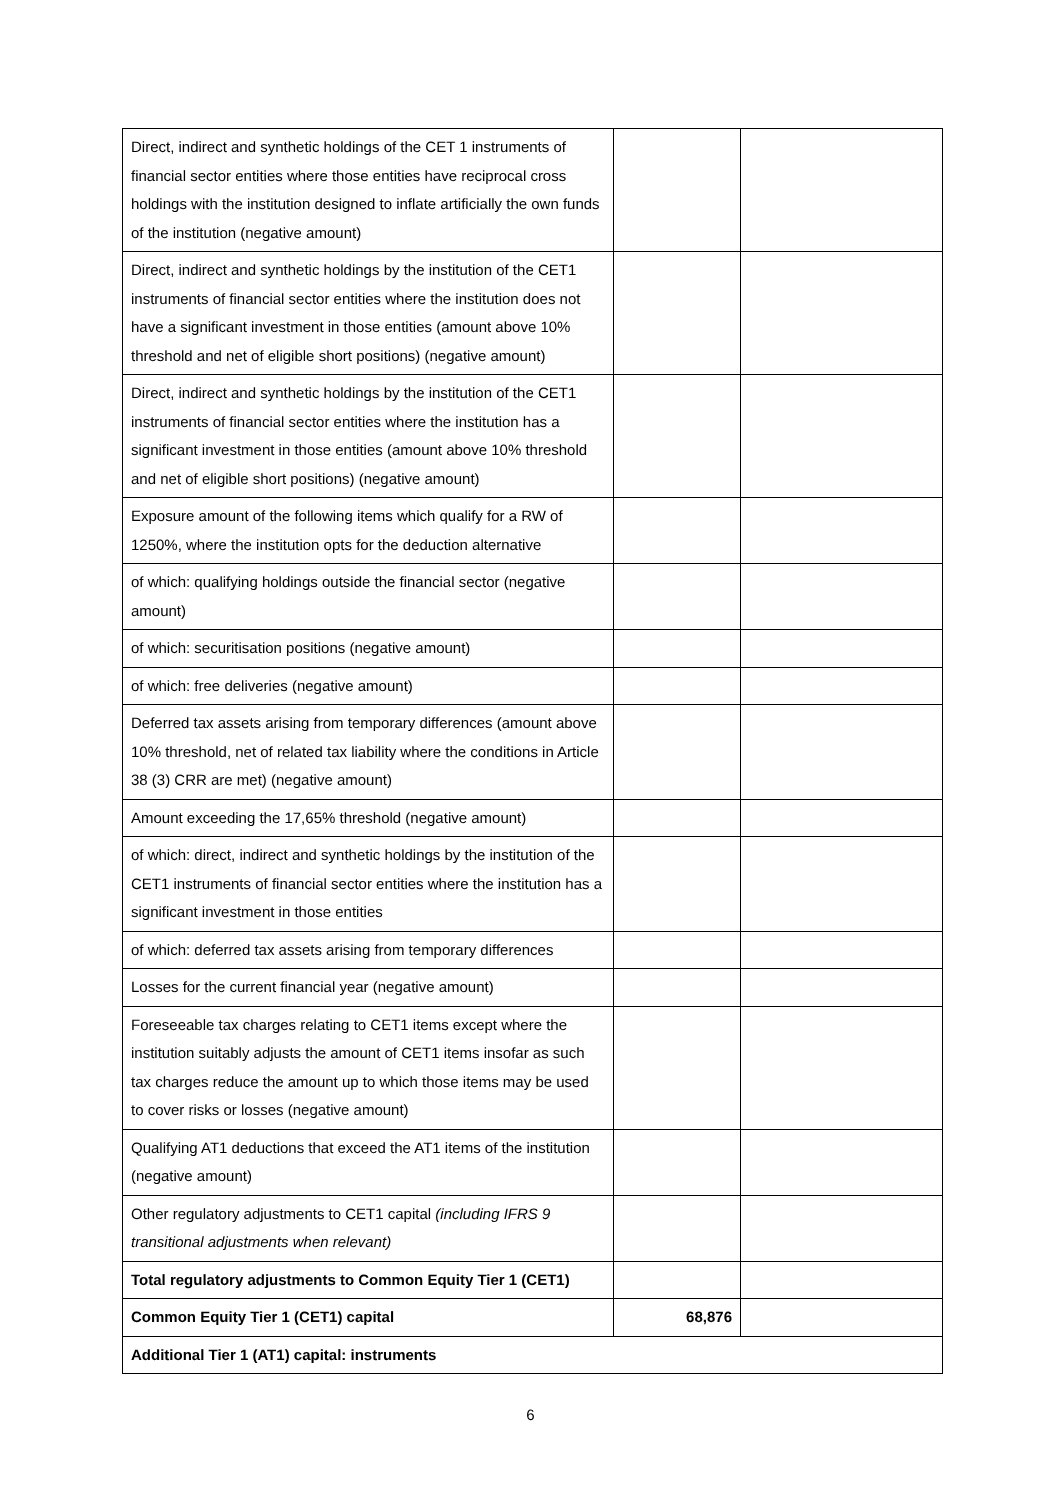| Direct, indirect and synthetic holdings of the CET 1 instruments of financial sector entities where those entities have reciprocal cross holdings with the institution designed to inflate artificially the own funds of the institution (negative amount) | | |
| Direct, indirect and synthetic holdings by the institution of the CET1 instruments of financial sector entities where the institution does not have a significant investment in those entities (amount above 10% threshold and net of eligible short positions) (negative amount) | | |
| Direct, indirect and synthetic holdings by the institution of the CET1 instruments of financial sector entities where the institution has a significant investment in those entities (amount above 10% threshold and net of eligible short positions) (negative amount) | | |
| Exposure amount of the following items which qualify for a RW of 1250%, where the institution opts for the deduction alternative | | |
| of which: qualifying holdings outside the financial sector (negative amount) | | |
| of which: securitisation positions (negative amount) | | |
| of which: free deliveries (negative amount) | | |
| Deferred tax assets arising from temporary differences (amount above 10% threshold, net of related tax liability where the conditions in Article 38 (3) CRR are met) (negative amount) | | |
| Amount exceeding the 17,65% threshold (negative amount) | | |
| of which: direct, indirect and synthetic holdings by the institution of the CET1 instruments of financial sector entities where the institution has a significant investment in those entities | | |
| of which: deferred tax assets arising from temporary differences | | |
| Losses for the current financial year (negative amount) | | |
| Foreseeable tax charges relating to CET1 items except where the institution suitably adjusts the amount of CET1 items insofar as such tax charges reduce the amount up to which those items may be used to cover risks or losses (negative amount) | | |
| Qualifying AT1 deductions that exceed the AT1 items of the institution (negative amount) | | |
| Other regulatory adjustments to CET1 capital (including IFRS 9 transitional adjustments when relevant) | | |
| Total regulatory adjustments to Common Equity Tier 1 (CET1) | | |
| Common Equity Tier 1 (CET1) capital | 68,876 | |
| Additional Tier 1 (AT1) capital: instruments | | |
6